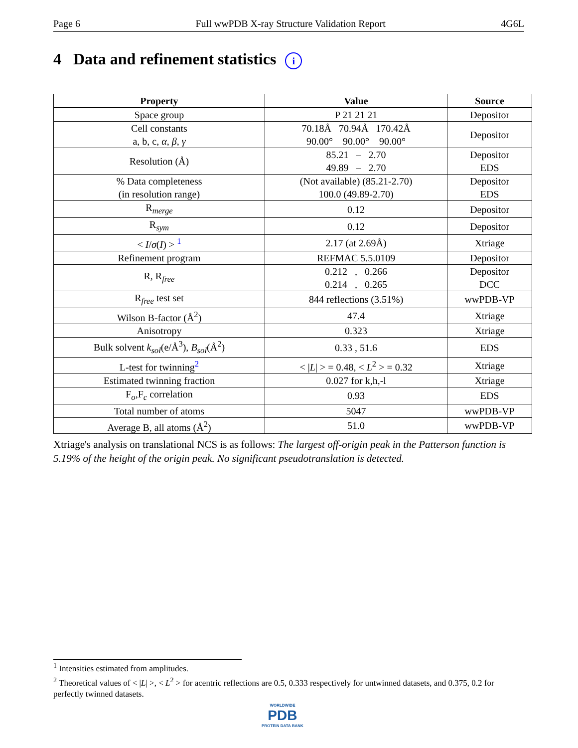Page 6 Full wwPDB X-ray Structure Validation Report 4G6L
4 Data and refinement statistics i
| Property | Value | Source |
| --- | --- | --- |
| Space group | P 21 21 21 | Depositor |
| Cell constants a, b, c, α , β , γ | 70.18Å 70.94Å 170.42Å 90.00° 90.00° 90.00° | Depositor |
| Resolution (Å) | 85.21 – 2.70 49.89 – 2.70 | Depositor EDS |
| % Data completeness (in resolution range) | (Not available) (85.21-2.70) 100.0 (49.89-2.70) | Depositor EDS |
| R<sub>merge</sub> | 0.12 | Depositor |
| R<sub>sym</sub> | 0.12 | Depositor |
| < I / σ ( I ) > <sup>1</sup> | 2.17 (at 2.69Å) | Xtriage |
| Refinement program | REFMAC 5.5.0109 | Depositor |
| R, R<sub>free</sub> | 0.212 , 0.266 0.214 , 0.265 | Depositor DCC |
| R<sub>free</sub> test set | 844 reflections (3.51%) | wwPDB-VP |
| Wilson B-factor (Å<sup>2</sup>) | 47.4 | Xtriage |
| Anisotropy | 0.323 | Xtriage |
| Bulk solvent k<sub>sol</sub> (e/Å<sup>3</sup>), B<sub>sol</sub> (Å<sup>2</sup>) | 0.33 , 51.6 | EDS |
| L-test for twinning<sup>2</sup> | < / L / > = 0.48, < L<sup>2</sup> > = 0.32 | Xtriage |
| Estimated twinning fraction | 0.027 for k,h,-l | Xtriage |
| F<sub>o</sub>,F<sub>c</sub> correlation | 0.93 | EDS |
| Total number of atoms | 5047 | wwPDB-VP |
| Average B, all atoms (Å<sup>2</sup>) | 51.0 | wwPDB-VP |
Xtriage's analysis on translational NCS is as follows: The largest off-origin peak in the Patterson function is 5.19% of the height of the origin peak. No significant pseudotranslation is detected.
<sup>1</sup> Intensities estimated from amplitudes.
<sup>2</sup> Theoretical values of < |L| >, < L<sup>2</sup> > for acentric reflections are 0.5, 0.333 respectively for untwinned datasets, and 0.375, 0.2 for perfectly twinned datasets.
WORLDWIDE
PDB
PROTEIN DATA BANK